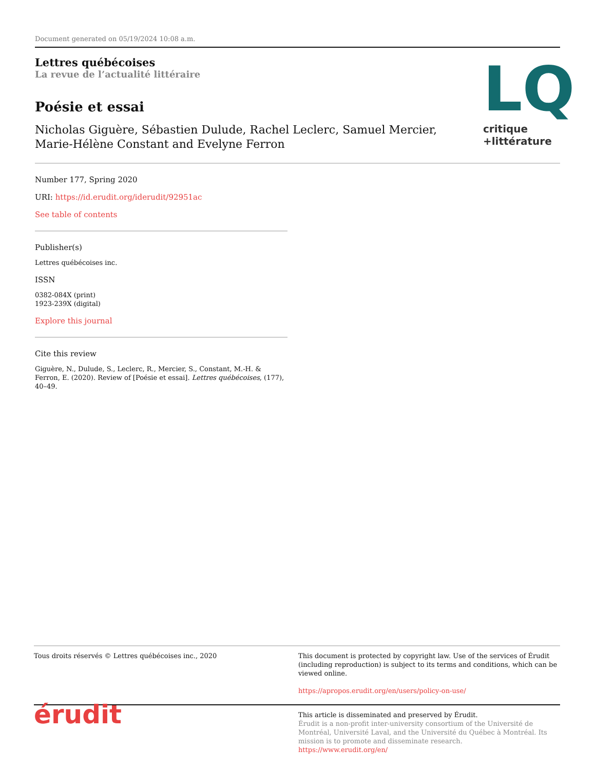Document generated on 05/19/2024 10:08 a.m.
Lettres québécoises
La revue de l’actualité littéraire
Poésie et essai
Nicholas Giguère, Sébastien Dulude, Rachel Leclerc, Samuel Mercier,
Marie-Hélène Constant and Evelyne Ferron
LQ
critique
+littérature
Number 177, Spring 2020
URI: https://id.erudit.org/iderudit/92951ac
See table of contents
Publisher(s)
Lettres québécoises inc.
ISSN
0382-084X (print)
1923-239X (digital)
Explore this journal
Cite this review
Giguère, N., Dulude, S., Leclerc, R., Mercier, S., Constant, M.-H. & Ferron, E. (2020). Review of [Poésie et essai]. Lettres québécoises, (177), 40–49.
Tous droits réservés © Lettres québécoises inc., 2020 This document is protected by copyright law. Use of the services of Érudit (including reproduction) is subject to its terms and conditions, which can be viewed online.
https://apropos.erudit.org/en/users/policy-on-use/
érudit
This article is disseminated and preserved by Érudit.
Érudit is a non-profit inter-university consortium of the Université de Montréal, Université Laval, and the Université du Québec à Montréal. Its mission is to promote and disseminate research.
https://www.erudit.org/en/